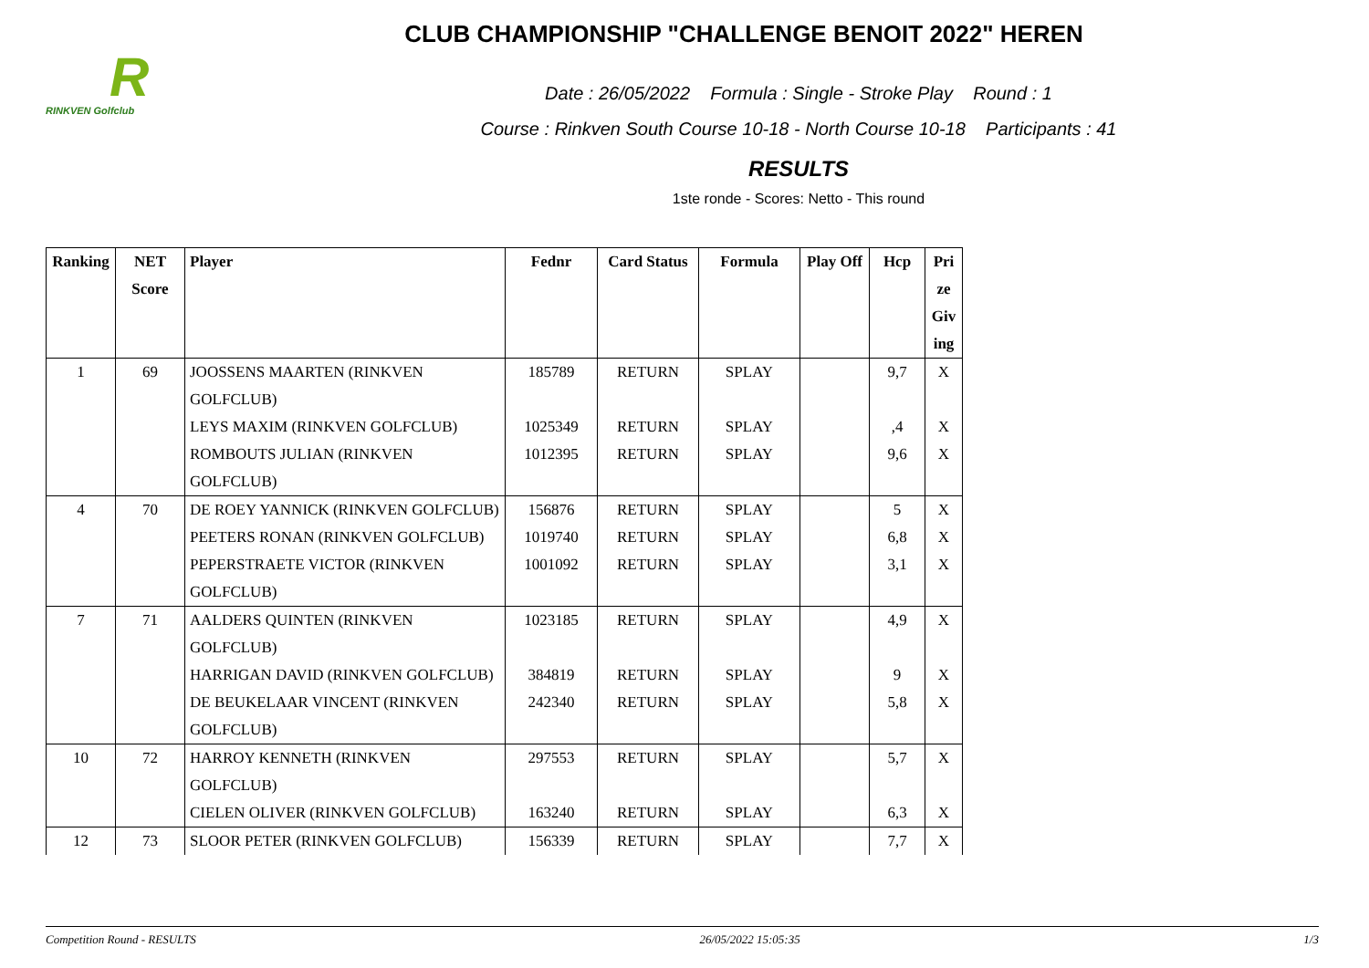R
RINKVEN Golfclub
CLUB CHAMPIONSHIP "CHALLENGE BENOIT 2022" HEREN
Date : 26/05/2022 Formula : Single - Stroke Play Round : 1
Course : Rinkven South Course 10-18 - North Course 10-18 Participants : 41
RESULTS
1ste ronde - Scores: Netto - This round
| Ranking | NET Score | Player | Fednr | Card Status | Formula | Play Off | Hcp | Pri ze Giv ing |
| --- | --- | --- | --- | --- | --- | --- | --- | --- |
| 1 | 69 | JOOSSENS MAARTEN (RINKVEN GOLFCLUB) | 185789 | RETURN | SPLAY | | 9,7 | X |
| | | LEYS MAXIM (RINKVEN GOLFCLUB) | 1025349 | RETURN | SPLAY | | ,4 | X |
| | | ROMBOUTS JULIAN (RINKVEN GOLFCLUB) | 1012395 | RETURN | SPLAY | | 9,6 | X |
| 4 | 70 | DE ROEY YANNICK (RINKVEN GOLFCLUB) | 156876 | RETURN | SPLAY | | 5 | X |
| | | PEETERS RONAN (RINKVEN GOLFCLUB) | 1019740 | RETURN | SPLAY | | 6,8 | X |
| | | PEPERSTRAETE VICTOR (RINKVEN GOLFCLUB) | 1001092 | RETURN | SPLAY | | 3,1 | X |
| 7 | 71 | AALDERS QUINTEN (RINKVEN GOLFCLUB) | 1023185 | RETURN | SPLAY | | 4,9 | X |
| | | HARRIGAN DAVID (RINKVEN GOLFCLUB) | 384819 | RETURN | SPLAY | | 9 | X |
| | | DE BEUKELAAR VINCENT (RINKVEN GOLFCLUB) | 242340 | RETURN | SPLAY | | 5,8 | X |
| 10 | 72 | HARROY KENNETH (RINKVEN GOLFCLUB) | 297553 | RETURN | SPLAY | | 5,7 | X |
| | | CIELEN OLIVER (RINKVEN GOLFCLUB) | 163240 | RETURN | SPLAY | | 6,3 | X |
| 12 | 73 | SLOOR PETER (RINKVEN GOLFCLUB) | 156339 | RETURN | SPLAY | | 7,7 | X |
Competition Round - RESULTS 26/05/2022 15:05:35 1/3